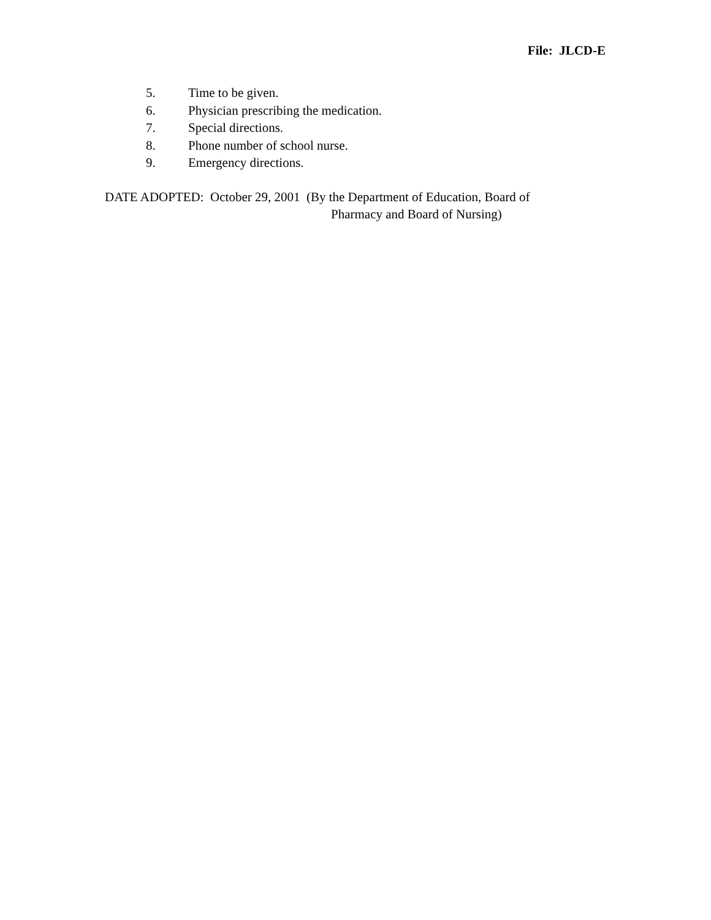File: JLCD-E
5. Time to be given.
6. Physician prescribing the medication.
7. Special directions.
8. Phone number of school nurse.
9. Emergency directions.
DATE ADOPTED: October 29, 2001 (By the Department of Education, Board of
Pharmacy and Board of Nursing)